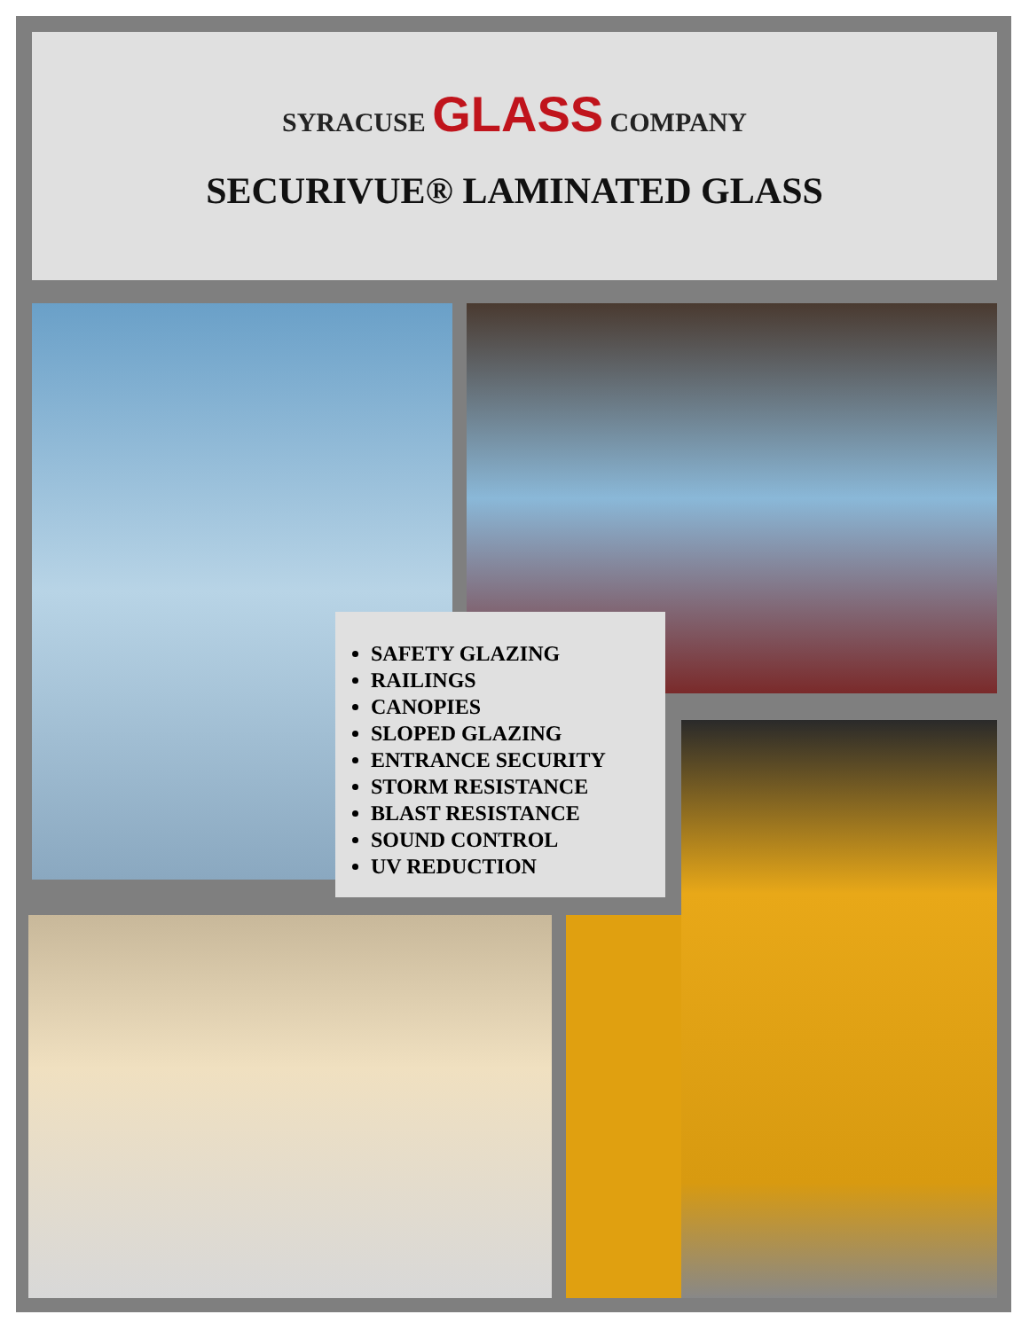SYRACUSE GLASS COMPANY
SECURIVUE® LAMINATED GLASS
SAFETY GLAZING
RAILINGS
CANOPIES
SLOPED GLAZING
ENTRANCE SECURITY
STORM RESISTANCE
BLAST RESISTANCE
SOUND CONTROL
UV REDUCTION